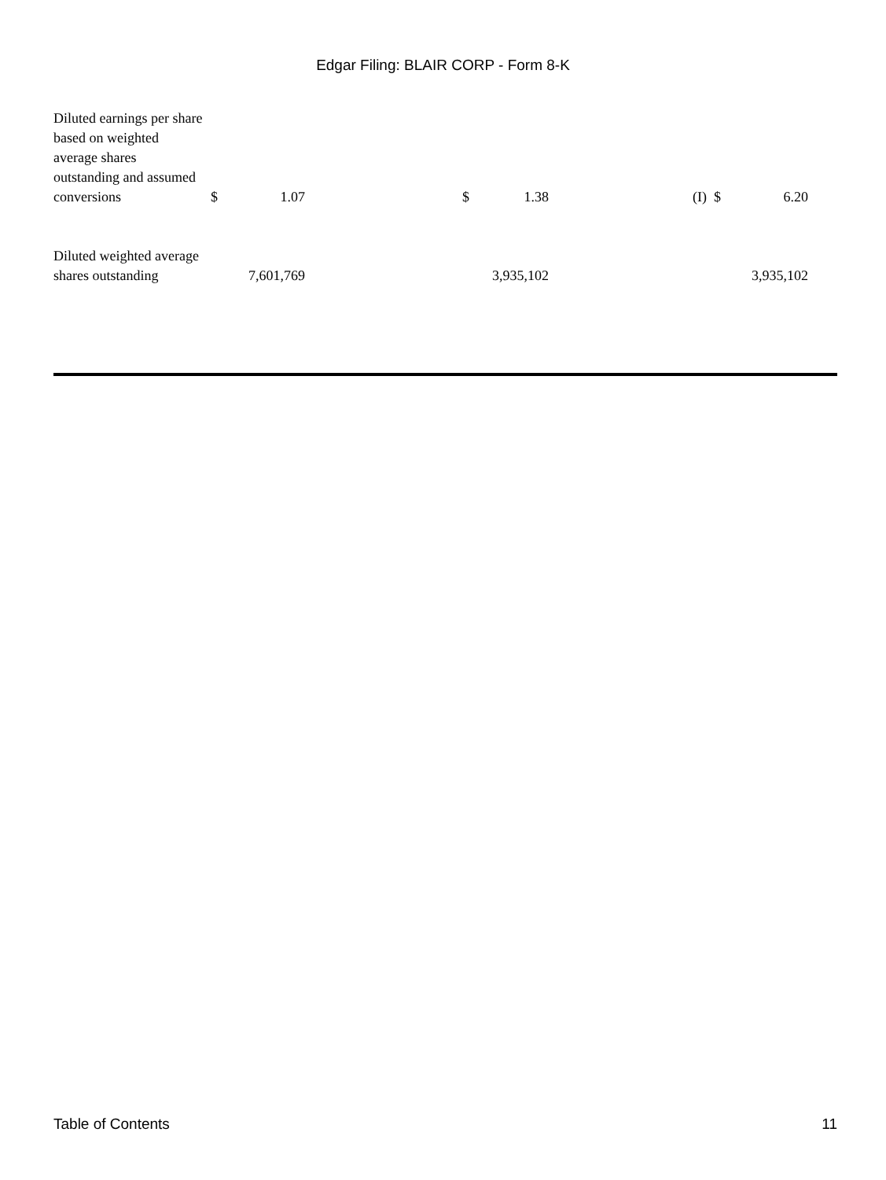Edgar Filing: BLAIR CORP - Form 8-K
| Diluted earnings per share based on weighted average shares outstanding and assumed conversions | $ | 1.07 | | $ | 1.38 | (I) | $ | 6.20 |
| Diluted weighted average shares outstanding | | 7,601,769 | | | 3,935,102 | | | 3,935,102 |
Table of Contents 11